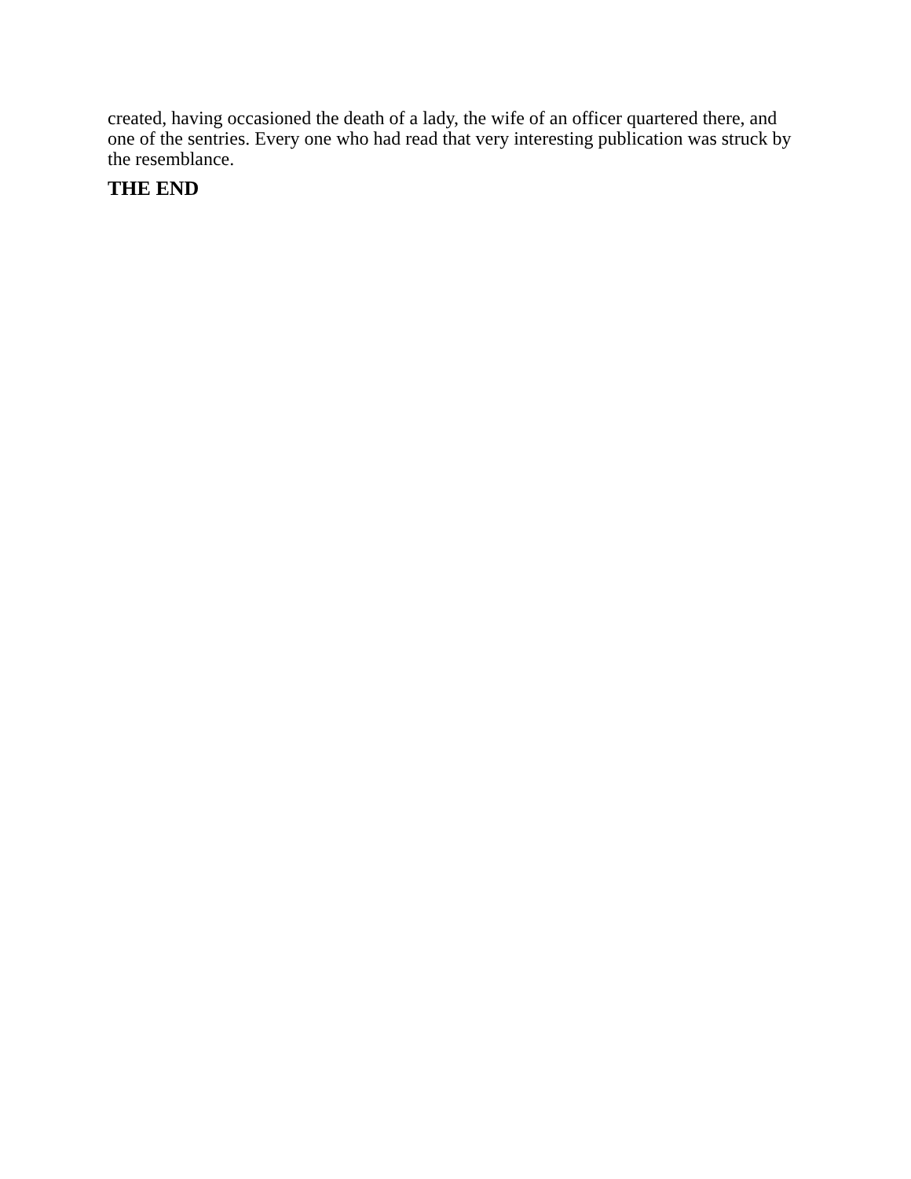created, having occasioned the death of a lady, the wife of an officer quartered there, and one of the sentries. Every one who had read that very interesting publication was struck by the resemblance.
THE END